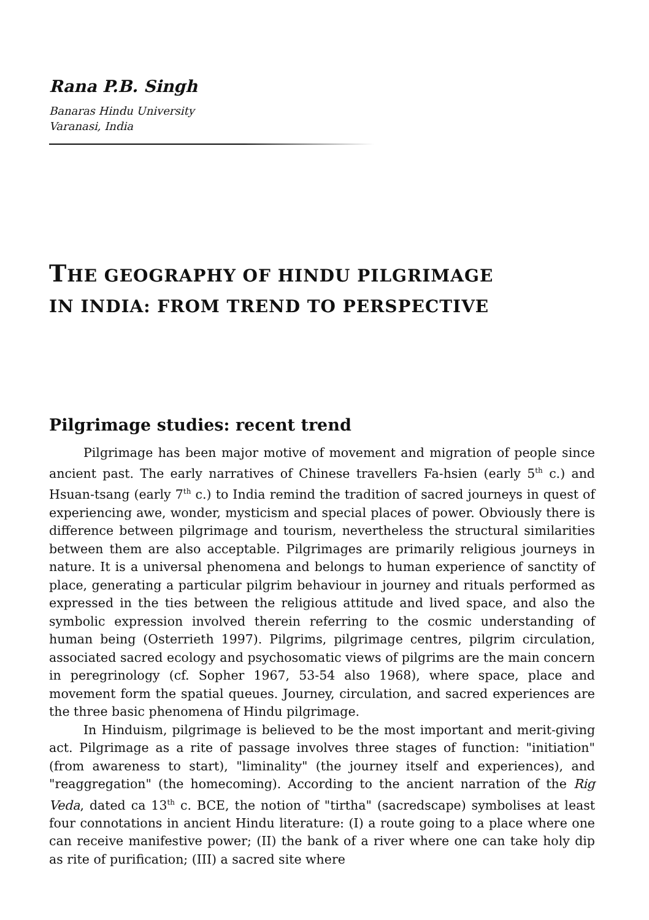Rana P.B. Singh
Banaras Hindu University
Varanasi, India
THE GEOGRAPHY OF HINDU PILGRIMAGE
IN INDIA: FROM TREND TO PERSPECTIVE
Pilgrimage studies: recent trend
Pilgrimage has been major motive of movement and migration of people since ancient past. The early narratives of Chinese travellers Fa-hsien (early 5<sup>th</sup> c.) and Hsuan-tsang (early 7<sup>th</sup> c.) to India remind the tradition of sacred journeys in quest of experiencing awe, wonder, mysticism and special places of power. Obviously there is difference between pilgrimage and tourism, nevertheless the structural similarities between them are also acceptable. Pilgrimages are primarily religious journeys in nature. It is a universal phenomena and belongs to human experience of sanctity of place, generating a particular pilgrim behaviour in journey and rituals performed as expressed in the ties between the religious attitude and lived space, and also the symbolic expression involved therein referring to the cosmic understanding of human being (Osterrieth 1997). Pilgrims, pilgrimage centres, pilgrim circulation, associated sacred ecology and psychosomatic views of pilgrims are the main concern in peregrinology (cf. Sopher 1967, 53-54 also 1968), where space, place and movement form the spatial queues. Journey, circulation, and sacred experiences are the three basic phenomena of Hindu pilgrimage.
In Hinduism, pilgrimage is believed to be the most important and merit-giving act. Pilgrimage as a rite of passage involves three stages of function: "initiation" (from awareness to start), "liminality" (the journey itself and experiences), and "reaggregation" (the homecoming). According to the ancient narration of the Rig Veda, dated ca 13<sup>th</sup> c. BCE, the notion of "tirtha" (sacredscape) symbolises at least four connotations in ancient Hindu literature: (I) a route going to a place where one can receive manifestive power; (II) the bank of a river where one can take holy dip as rite of purification; (III) a sacred site where